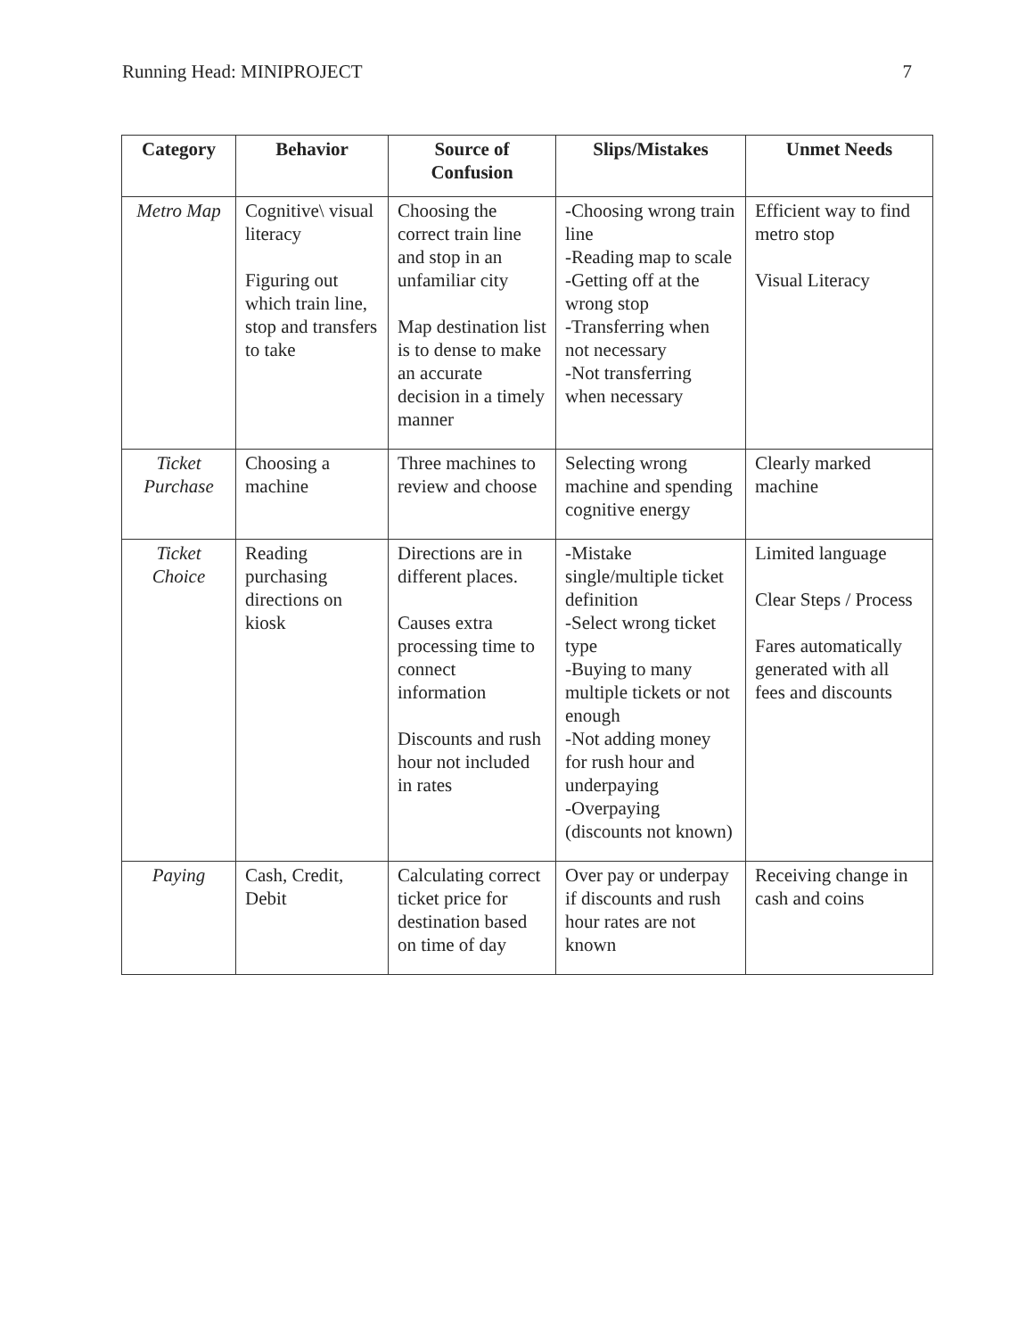Running Head: MINIPROJECT 7
| Category | Behavior | Source of Confusion | Slips/Mistakes | Unmet Needs |
| --- | --- | --- | --- | --- |
| Metro Map | Cognitive\ visual literacy Figuring out which train line, stop and transfers to take | Choosing the correct train line and stop in an unfamiliar city Map destination list is to dense to make an accurate decision in a timely manner | -Choosing wrong train line -Reading map to scale -Getting off at the wrong stop -Transferring when not necessary -Not transferring when necessary | Efficient way to find metro stop Visual Literacy |
| Ticket Purchase | Choosing a machine | Three machines to review and choose | Selecting wrong machine and spending cognitive energy | Clearly marked machine |
| Ticket Choice | Reading purchasing directions on kiosk | Directions are in different places. Causes extra processing time to connect information Discounts and rush hour not included in rates | -Mistake single/multiple ticket definition -Select wrong ticket type -Buying to many multiple tickets or not enough -Not adding money for rush hour and underpaying -Overpaying (discounts not known) | Limited language Clear Steps / Process Fares automatically generated with all fees and discounts |
| Paying | Cash, Credit, Debit | Calculating correct ticket price for destination based on time of day | Over pay or underpay if discounts and rush hour rates are not known | Receiving change in cash and coins |